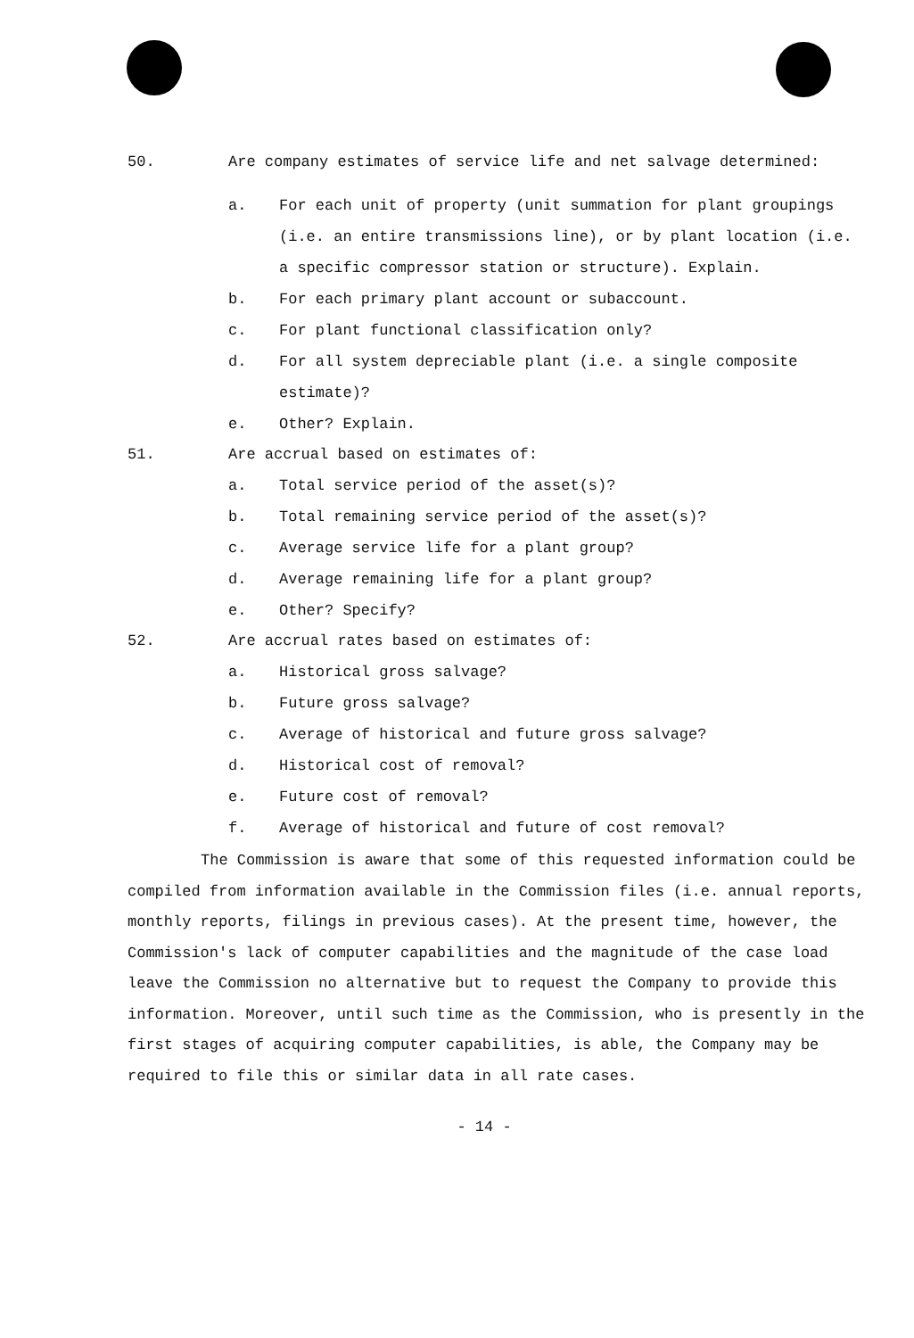50. Are company estimates of service life and net salvage determined:
a. For each unit of property (unit summation for plant groupings (i.e. an entire transmissions line), or by plant location (i.e. a specific compressor station or structure). Explain.
b. For each primary plant account or subaccount.
c. For plant functional classification only?
d. For all system depreciable plant (i.e. a single composite estimate)?
e. Other? Explain.
51. Are accrual based on estimates of:
a. Total service period of the asset(s)?
b. Total remaining service period of the asset(s)?
c. Average service life for a plant group?
d. Average remaining life for a plant group?
e. Other? Specify?
52. Are accrual rates based on estimates of:
a. Historical gross salvage?
b. Future gross salvage?
c. Average of historical and future gross salvage?
d. Historical cost of removal?
e. Future cost of removal?
f. Average of historical and future of cost removal?
The Commission is aware that some of this requested information could be compiled from information available in the Commission files (i.e. annual reports, monthly reports, filings in previous cases). At the present time, however, the Commission's lack of computer capabilities and the magnitude of the case load leave the Commission no alternative but to request the Company to provide this information. Moreover, until such time as the Commission, who is presently in the first stages of acquiring computer capabilities, is able, the Company may be required to file this or similar data in all rate cases.
- 14 -